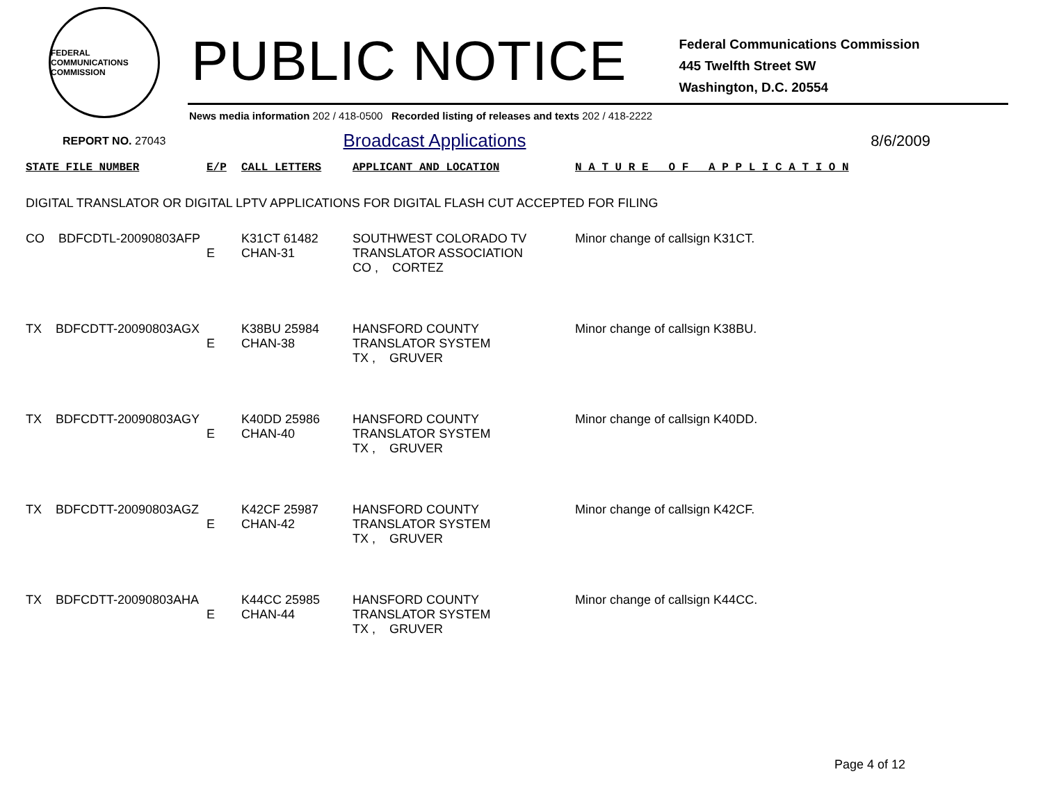FEDERAL COMMUNICATIONS COMMISSION
PUBLIC NOTICE
Federal Communications Commission
445 Twelfth Street SW
Washington, D.C. 20554
News media information 202 / 418-0500 Recorded listing of releases and texts 202 / 418-2222
REPORT NO. 27043 Broadcast Applications 8/6/2009
| STATE FILE NUMBER | E/P | CALL LETTERS | APPLICANT AND LOCATION | N A T U R E O F A P P L I C A T I O N |
| --- | --- | --- | --- | --- |
| DIGITAL TRANSLATOR OR DIGITAL LPTV APPLICATIONS FOR DIGITAL FLASH CUT ACCEPTED FOR FILING | | | | |
| CO BDFCDTL-20090803AFP | E | K31CT 61482 CHAN-31 | SOUTHWEST COLORADO TV TRANSLATOR ASSOCIATION CO , CORTEZ | Minor change of callsign K31CT. |
| TX BDFCDTT-20090803AGX | E | K38BU 25984 CHAN-38 | HANSFORD COUNTY TRANSLATOR SYSTEM TX , GRUVER | Minor change of callsign K38BU. |
| TX BDFCDTT-20090803AGY | E | K40DD 25986 CHAN-40 | HANSFORD COUNTY TRANSLATOR SYSTEM TX , GRUVER | Minor change of callsign K40DD. |
| TX BDFCDTT-20090803AGZ | E | K42CF 25987 CHAN-42 | HANSFORD COUNTY TRANSLATOR SYSTEM TX , GRUVER | Minor change of callsign K42CF. |
| TX BDFCDTT-20090803AHA | E | K44CC 25985 CHAN-44 | HANSFORD COUNTY TRANSLATOR SYSTEM TX , GRUVER | Minor change of callsign K44CC. |
Page 4 of 12